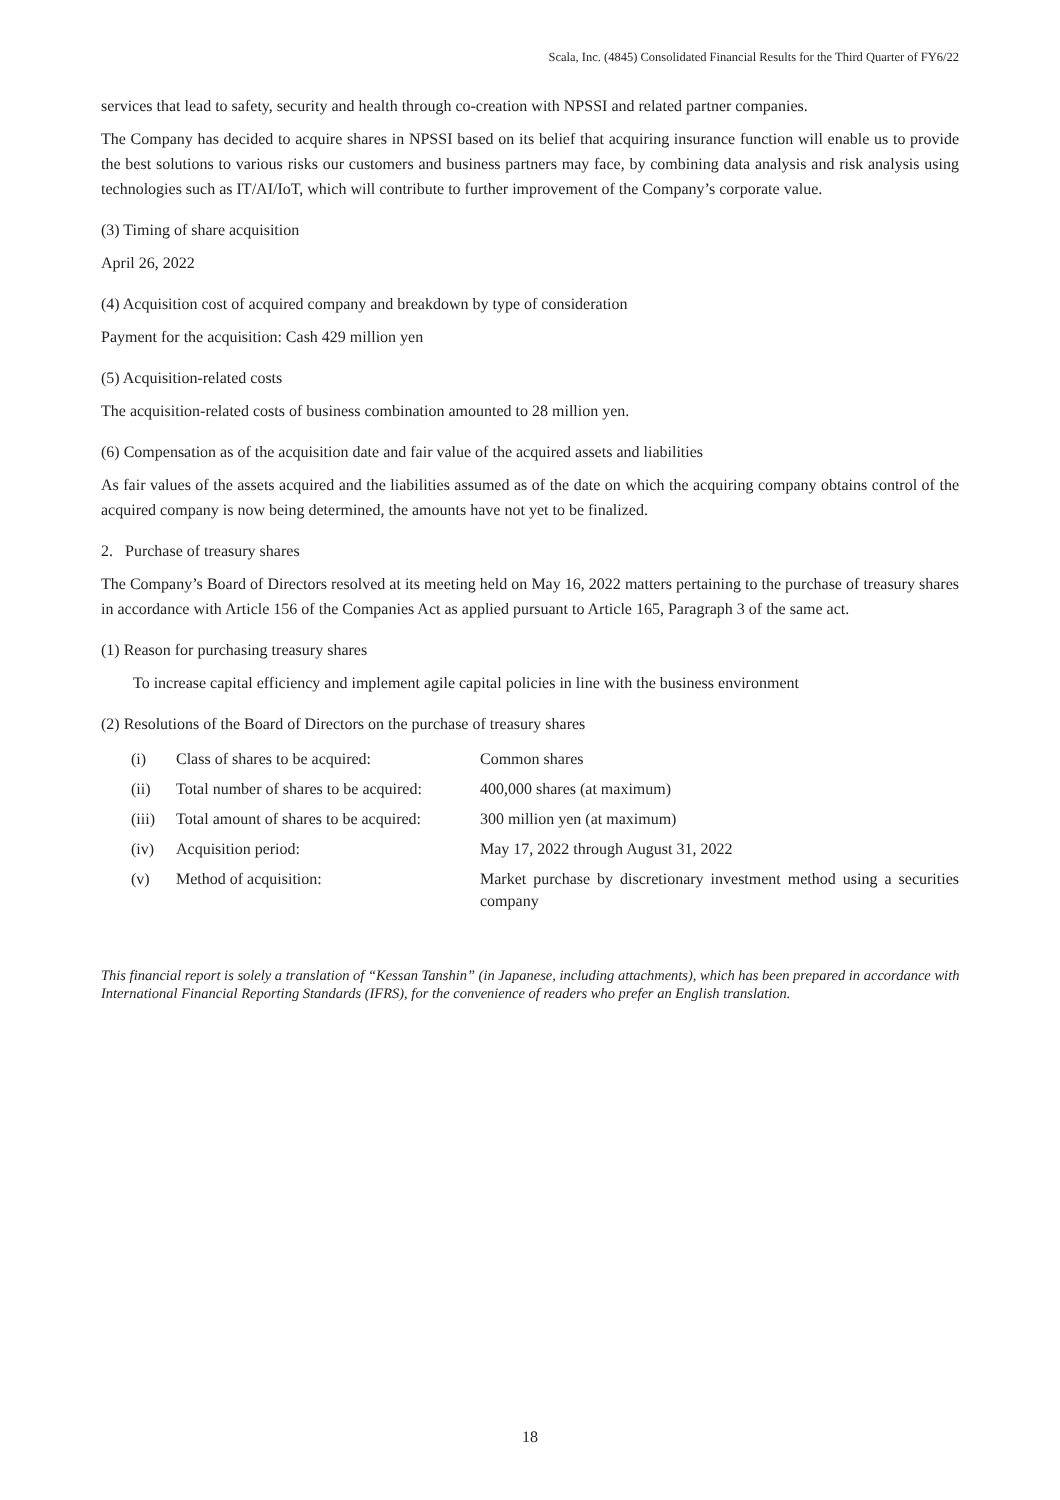Scala, Inc. (4845) Consolidated Financial Results for the Third Quarter of FY6/22
services that lead to safety, security and health through co-creation with NPSSI and related partner companies.
The Company has decided to acquire shares in NPSSI based on its belief that acquiring insurance function will enable us to provide the best solutions to various risks our customers and business partners may face, by combining data analysis and risk analysis using technologies such as IT/AI/IoT, which will contribute to further improvement of the Company’s corporate value.
(3) Timing of share acquisition
April 26, 2022
(4) Acquisition cost of acquired company and breakdown by type of consideration
Payment for the acquisition: Cash 429 million yen
(5) Acquisition-related costs
The acquisition-related costs of business combination amounted to 28 million yen.
(6) Compensation as of the acquisition date and fair value of the acquired assets and liabilities
As fair values of the assets acquired and the liabilities assumed as of the date on which the acquiring company obtains control of the acquired company is now being determined, the amounts have not yet to be finalized.
2. Purchase of treasury shares
The Company’s Board of Directors resolved at its meeting held on May 16, 2022 matters pertaining to the purchase of treasury shares in accordance with Article 156 of the Companies Act as applied pursuant to Article 165, Paragraph 3 of the same act.
(1) Reason for purchasing treasury shares
To increase capital efficiency and implement agile capital policies in line with the business environment
(2) Resolutions of the Board of Directors on the purchase of treasury shares
| (i) | Class of shares to be acquired: | Common shares |
| (ii) | Total number of shares to be acquired: | 400,000 shares (at maximum) |
| (iii) | Total amount of shares to be acquired: | 300 million yen (at maximum) |
| (iv) | Acquisition period: | May 17, 2022 through August 31, 2022 |
| (v) | Method of acquisition: | Market purchase by discretionary investment method using a securities company |
This financial report is solely a translation of “Kessan Tanshin” (in Japanese, including attachments), which has been prepared in accordance with International Financial Reporting Standards (IFRS), for the convenience of readers who prefer an English translation.
18